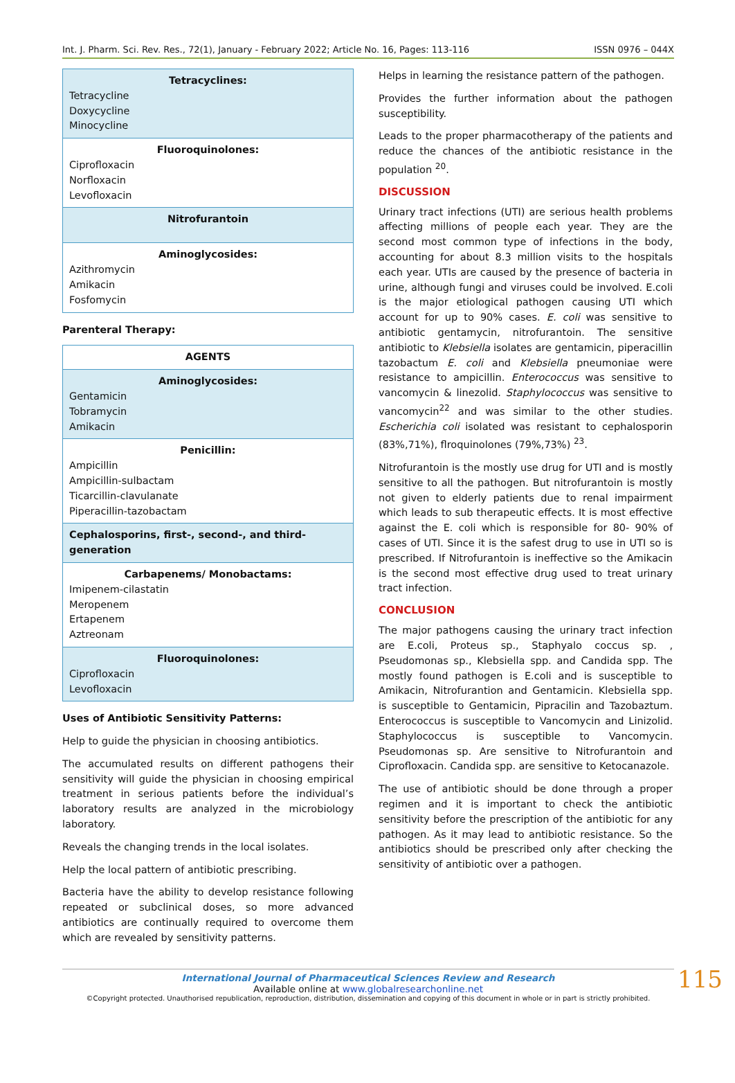Int. J. Pharm. Sci. Rev. Res., 72(1), January - February 2022; Article No. 16, Pages: 113-116 ISSN 0976 – 044X
| Tetracyclines: Tetracycline Doxycycline Minocycline |
| Fluoroquinolones: Ciprofloxacin Norfloxacin Levofloxacin |
| Nitrofurantoin |
| Aminoglycosides: Azithromycin Amikacin Fosfomycin |
Parenteral Therapy:
| AGENTS |
| Aminoglycosides: Gentamicin Tobramycin Amikacin |
| Penicillin: Ampicillin Ampicillin-sulbactam Ticarcillin-clavulanate Piperacillin-tazobactam |
| Cephalosporins, first-, second-, and third-generation |
| Carbapenems/ Monobactams: Imipenem-cilastatin Meropenem Ertapenem Aztreonam |
| Fluoroquinolones: Ciprofloxacin Levofloxacin |
Uses of Antibiotic Sensitivity Patterns:
Help to guide the physician in choosing antibiotics.
The accumulated results on different pathogens their sensitivity will guide the physician in choosing empirical treatment in serious patients before the individual’s laboratory results are analyzed in the microbiology laboratory.
Reveals the changing trends in the local isolates.
Help the local pattern of antibiotic prescribing.
Bacteria have the ability to develop resistance following repeated or subclinical doses, so more advanced antibiotics are continually required to overcome them which are revealed by sensitivity patterns.
Helps in learning the resistance pattern of the pathogen.
Provides the further information about the pathogen susceptibility.
Leads to the proper pharmacotherapy of the patients and reduce the chances of the antibiotic resistance in the population <sup>20</sup>.
DISCUSSION
Urinary tract infections (UTI) are serious health problems affecting millions of people each year. They are the second most common type of infections in the body, accounting for about 8.3 million visits to the hospitals each year. UTIs are caused by the presence of bacteria in urine, although fungi and viruses could be involved. E.coli is the major etiological pathogen causing UTI which account for up to 90% cases. E. coli was sensitive to antibiotic gentamycin, nitrofurantoin. The sensitive antibiotic to Klebsiella isolates are gentamicin, piperacillin tazobactum E. coli and Klebsiella pneumoniae were resistance to ampicillin. Enterococcus was sensitive to vancomycin & linezolid. Staphylococcus was sensitive to vancomycin<sup>22</sup> and was similar to the other studies. Escherichia coli isolated was resistant to cephalosporin (83%,71%), flroquinolones (79%,73%) <sup>23</sup>.
Nitrofurantoin is the mostly use drug for UTI and is mostly sensitive to all the pathogen. But nitrofurantoin is mostly not given to elderly patients due to renal impairment which leads to sub therapeutic effects. It is most effective against the E. coli which is responsible for 80- 90% of cases of UTI. Since it is the safest drug to use in UTI so is prescribed. If Nitrofurantoin is ineffective so the Amikacin is the second most effective drug used to treat urinary tract infection.
CONCLUSION
The major pathogens causing the urinary tract infection are E.coli, Proteus sp., Staphyalo coccus sp. , Pseudomonas sp., Klebsiella spp. and Candida spp. The mostly found pathogen is E.coli and is susceptible to Amikacin, Nitrofurantion and Gentamicin. Klebsiella spp. is susceptible to Gentamicin, Pipracilin and Tazobaztum. Enterococcus is susceptible to Vancomycin and Linizolid. Staphylococcus is susceptible to Vancomycin. Pseudomonas sp. Are sensitive to Nitrofurantoin and Ciprofloxacin. Candida spp. are sensitive to Ketocanazole.
The use of antibiotic should be done through a proper regimen and it is important to check the antibiotic sensitivity before the prescription of the antibiotic for any pathogen. As it may lead to antibiotic resistance. So the antibiotics should be prescribed only after checking the sensitivity of antibiotic over a pathogen.
115
International Journal of Pharmaceutical Sciences Review and Research
Available online at www.globalresearchonline.net
©Copyright protected. Unauthorised republication, reproduction, distribution, dissemination and copying of this document in whole or in part is strictly prohibited.